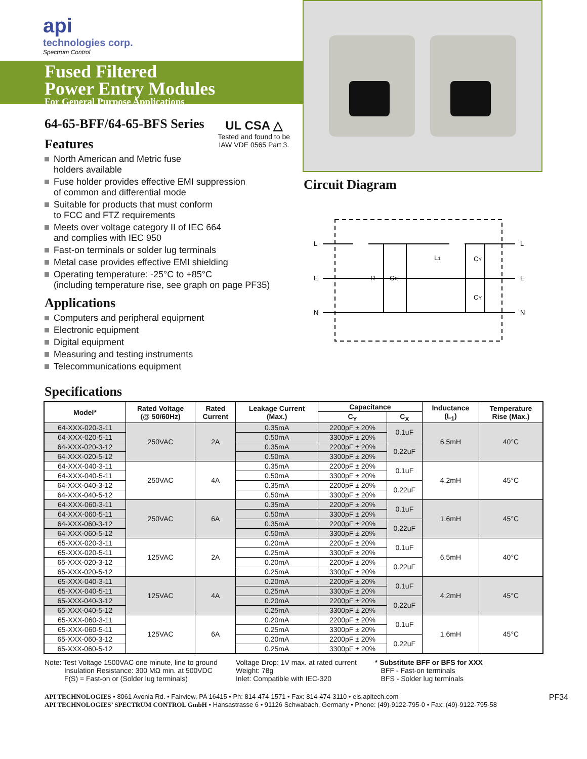api
technologies corp.
Spectrum Control
Fused Filtered
Power Entry Modules
For General Purpose Applications
64-65-BFF/64-65-BFS Series
Features
UL CSA △
Tested and found to be
IAW VDE 0565 Part 3.
North American and Metric fuse
holders available
Fuse holder provides effective EMI suppression
of common and differential mode
Suitable for products that must conform
to FCC and FTZ requirements
Meets over voltage category II of IEC 664
and complies with IEC 950
Fast-on terminals or solder lug terminals
Metal case provides effective EMI shielding
Operating temperature: -25°C to +85°C
(including temperature rise, see graph on page PF35)
Applications
Computers and peripheral equipment
Electronic equipment
Digital equipment
Measuring and testing instruments
Telecommunications equipment
Specifications
Circuit Diagram
L
E
N
L
E
N
R
CX
L1
CY
CY
| Model* | Rated Voltage (@ 50/60Hz) | Rated Current | Leakage Current (Max.) | Capacitance | | Inductance (L<sub>1</sub>) | Temperature Rise (Max.) |
| --- | --- | --- | --- | --- | --- | --- | --- |
| | | | | C<sub>Y</sub> | C<sub>X</sub> | | |
| 64-XXX-020-3-11 | 250VAC | 2A | 0.35mA | 2200pF ± 20% | 0.1uF | 6.5mH | 40°C |
| 64-XXX-020-5-11 | | | 0.50mA | 3300pF ± 20% | | | |
| 64-XXX-020-3-12 | | | 0.35mA | 2200pF ± 20% | 0.22uF | | |
| 64-XXX-020-5-12 | | | 0.50mA | 3300pF ± 20% | | | |
| 64-XXX-040-3-11 | 250VAC | 4A | 0.35mA | 2200pF ± 20% | 0.1uF | 4.2mH | 45°C |
| 64-XXX-040-5-11 | | | 0.50mA | 3300pF ± 20% | | | |
| 64-XXX-040-3-12 | | | 0.35mA | 2200pF ± 20% | 0.22uF | | |
| 64-XXX-040-5-12 | | | 0.50mA | 3300pF ± 20% | | | |
| 64-XXX-060-3-11 | 250VAC | 6A | 0.35mA | 2200pF ± 20% | 0.1uF | 1.6mH | 45°C |
| 64-XXX-060-5-11 | | | 0.50mA | 3300pF ± 20% | | | |
| 64-XXX-060-3-12 | | | 0.35mA | 2200pF ± 20% | 0.22uF | | |
| 64-XXX-060-5-12 | | | 0.50mA | 3300pF ± 20% | | | |
| 65-XXX-020-3-11 | 125VAC | 2A | 0.20mA | 2200pF ± 20% | 0.1uF | 6.5mH | 40°C |
| 65-XXX-020-5-11 | | | 0.25mA | 3300pF ± 20% | | | |
| 65-XXX-020-3-12 | | | 0.20mA | 2200pF ± 20% | 0.22uF | | |
| 65-XXX-020-5-12 | | | 0.25mA | 3300pF ± 20% | | | |
| 65-XXX-040-3-11 | 125VAC | 4A | 0.20mA | 2200pF ± 20% | 0.1uF | 4.2mH | 45°C |
| 65-XXX-040-5-11 | | | 0.25mA | 3300pF ± 20% | | | |
| 65-XXX-040-3-12 | | | 0.20mA | 2200pF ± 20% | 0.22uF | | |
| 65-XXX-040-5-12 | | | 0.25mA | 3300pF ± 20% | | | |
| 65-XXX-060-3-11 | 125VAC | 6A | 0.20mA | 2200pF ± 20% | 0.1uF | 1.6mH | 45°C |
| 65-XXX-060-5-11 | | | 0.25mA | 3300pF ± 20% | | | |
| 65-XXX-060-3-12 | | | 0.20mA | 2200pF ± 20% | 0.22uF | | |
| 65-XXX-060-5-12 | | | 0.25mA | 3300pF ± 20% | | | |
Note: Test Voltage 1500VAC one minute, line to ground
Insulation Resistance: 300 MΩ min. at 500VDC
F(S) = Fast-on or (Solder lug terminals)
Voltage Drop: 1V max. at rated current
Weight: 78g
Inlet: Compatible with IEC-320
* Substitute BFF or BFS for XXX
BFF - Fast-on terminals
BFS - Solder lug terminals
API TECHNOLOGIES • 8061 Avonia Rd. • Fairview, PA 16415 • Ph: 814-474-1571 • Fax: 814-474-3110 • eis.apitech.com
API TECHNOLOGIES’ SPECTRUM CONTROL GmbH • Hansastrasse 6 • 91126 Schwabach, Germany • Phone: (49)-9122-795-0 • Fax: (49)-9122-795-58
PF34